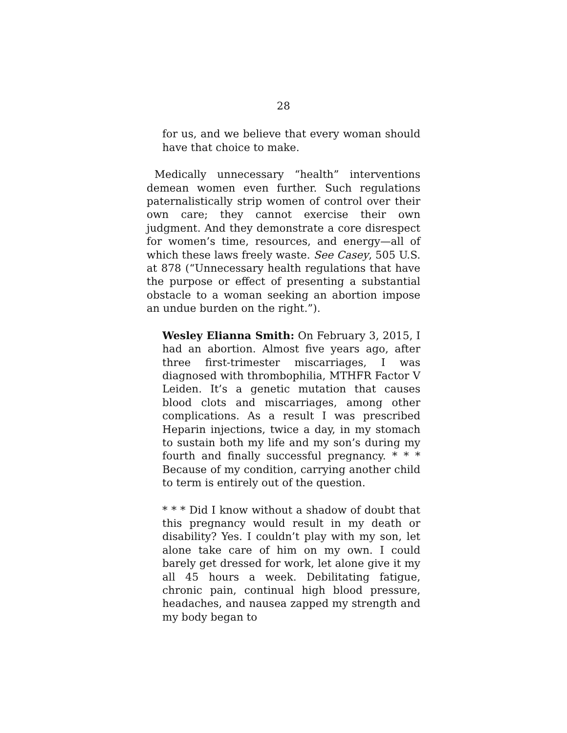28
for us, and we believe that every woman should have that choice to make.
Medically unnecessary “health” interventions demean women even further. Such regulations paternalistically strip women of control over their own care; they cannot exercise their own judgment. And they demonstrate a core disrespect for women’s time, resources, and energy—all of which these laws freely waste. See Casey, 505 U.S. at 878 (“Unnecessary health regulations that have the purpose or effect of presenting a substantial obstacle to a woman seeking an abortion impose an undue burden on the right.”).
Wesley Elianna Smith: On February 3, 2015, I had an abortion. Almost five years ago, after three first-trimester miscarriages, I was diagnosed with thrombophilia, MTHFR Factor V Leiden. It’s a genetic mutation that causes blood clots and miscarriages, among other complications. As a result I was prescribed Heparin injections, twice a day, in my stomach to sustain both my life and my son’s during my fourth and finally successful pregnancy. * * * Because of my condition, carrying another child to term is entirely out of the question.
* * * Did I know without a shadow of doubt that this pregnancy would result in my death or disability? Yes. I couldn’t play with my son, let alone take care of him on my own. I could barely get dressed for work, let alone give it my all 45 hours a week. Debilitating fatigue, chronic pain, continual high blood pressure, headaches, and nausea zapped my strength and my body began to